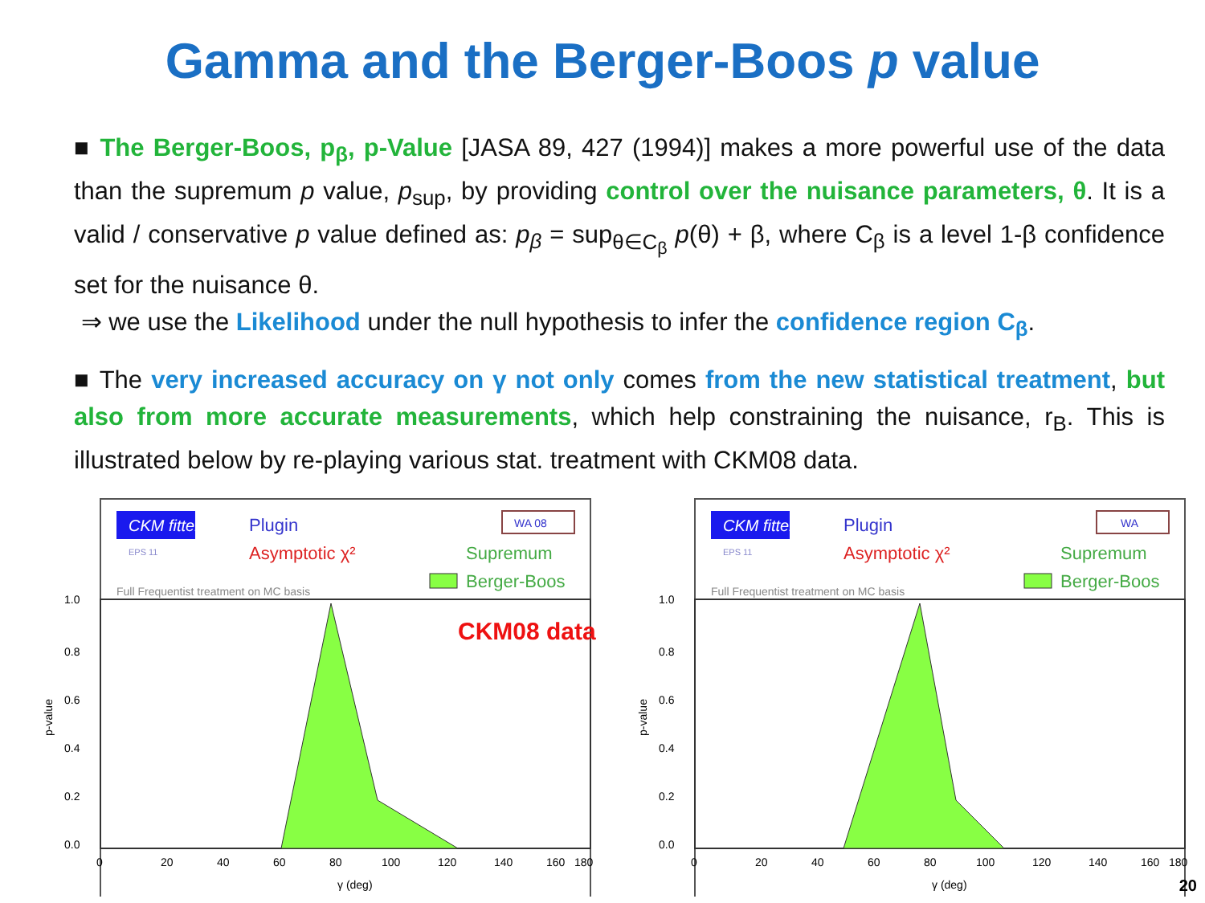Gamma and the Berger-Boos p value
■ The Berger-Boos, p<sub>β</sub>, p-Value [JASA 89, 427 (1994)] makes a more powerful use of the data than the supremum p value, p<sub>sup</sub>, by providing control over the nuisance parameters, θ. It is a valid / conservative p value defined as: p<sub>β</sub> = sup<sub>θ∈C<sub>β</sub></sub> p(θ) + β, where C<sub>β</sub> is a level 1-β confidence set for the nuisance θ.
⇒ we use the Likelihood under the null hypothesis to infer the confidence region C<sub>β</sub>.
■ The very increased accuracy on γ not only comes from the new statistical treatment, but also from more accurate measurements, which help constraining the nuisance, r<sub>B</sub>. This is illustrated below by re-playing various stat. treatment with CKM08 data.
CKM fitter
EPS 11
Plugin
Asymptotic χ²
WA 08
Supremum
Berger-Boos
Full Frequentist treatment on MC basis
CKM08 data
1.0
0.8
0.6
0.4
0.2
0.0
p-value
0
20
40
60
80
100
120
140
160
180
γ (deg)
CKM fitter
EPS 11
Plugin
Asymptotic χ²
WA
Supremum
Berger-Boos
Full Frequentist treatment on MC basis
1.0
0.8
0.6
0.4
0.2
0.0
p-value
0
20
40
60
80
100
120
140
160
180
γ (deg)
20